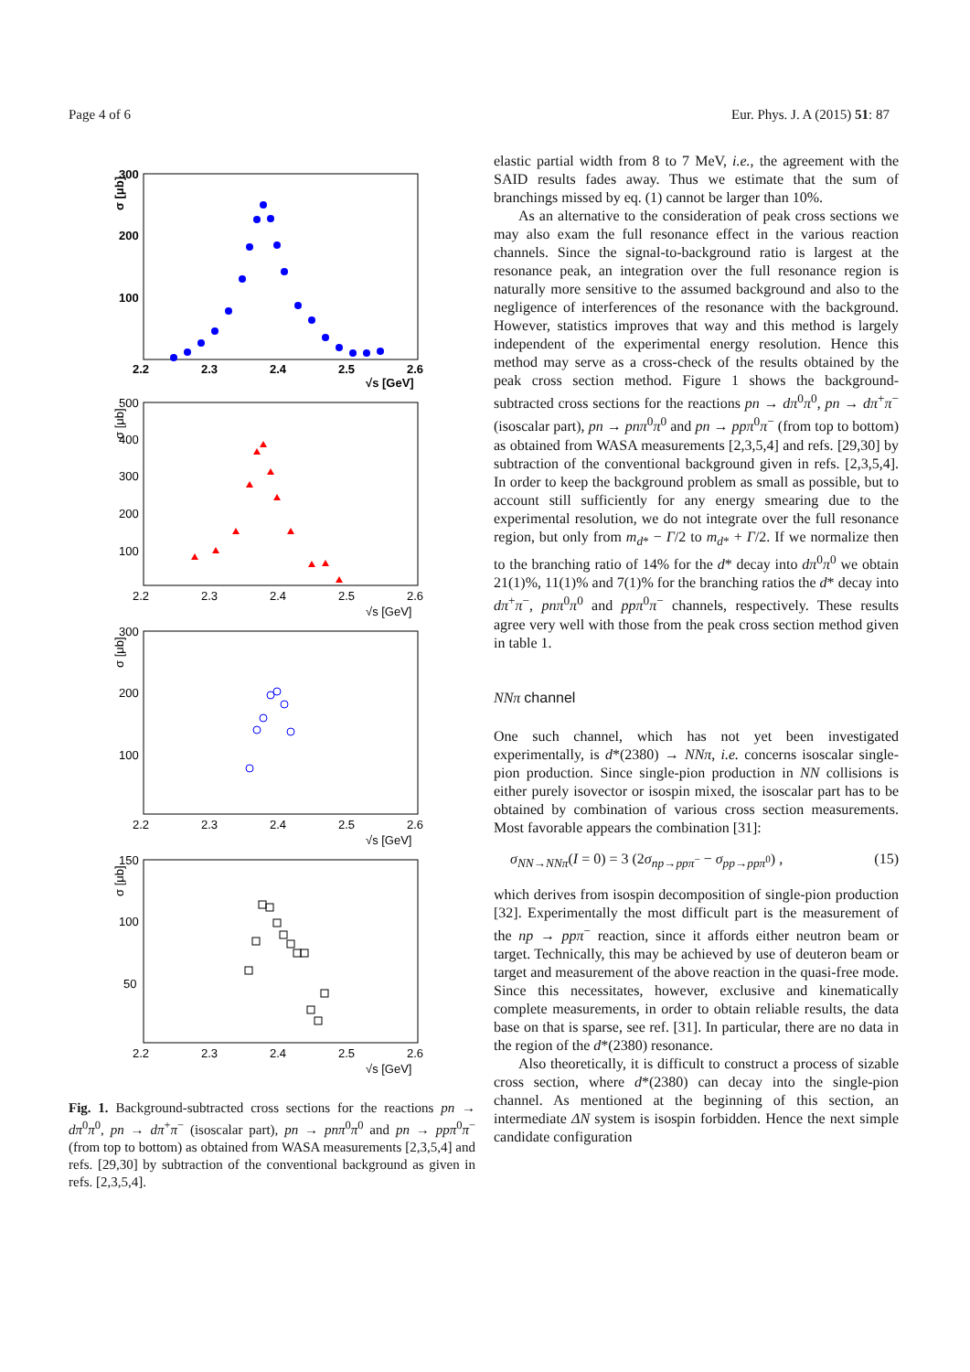Page 4 of 6 Eur. Phys. J. A (2015) 51: 87
σ [μb]
300
200
100
2.2
2.3
2.4
2.5
2.6
√s [GeV]
σ [μb]
500
400
300
200
100
2.2
2.3
2.4
2.5
2.6
√s [GeV]
σ [μb]
300
200
100
2.2
2.3
2.4
2.5
2.6
√s [GeV]
σ [μb]
150
100
50
2.2
2.3
2.4
2.5
2.6
√s [GeV]
Fig. 1. Background-subtracted cross sections for the reactions pn → dπ<sup>0</sup>π<sup>0</sup>, pn → dπ<sup>+</sup>π<sup>−</sup> (isoscalar part), pn → pnπ<sup>0</sup>π<sup>0</sup> and pn → ppπ<sup>0</sup>π<sup>−</sup> (from top to bottom) as obtained from WASA measurements [2,3,5,4] and refs. [29,30] by subtraction of the conventional background as given in refs. [2,3,5,4].
elastic partial width from 8 to 7 MeV, i.e., the agreement with the SAID results fades away. Thus we estimate that the sum of branchings missed by eq. (1) cannot be larger than 10%.
As an alternative to the consideration of peak cross sections we may also exam the full resonance effect in the various reaction channels. Since the signal-to-background ratio is largest at the resonance peak, an integration over the full resonance region is naturally more sensitive to the assumed background and also to the negligence of interferences of the resonance with the background. However, statistics improves that way and this method is largely independent of the experimental energy resolution. Hence this method may serve as a cross-check of the results obtained by the peak cross section method. Figure 1 shows the background-subtracted cross sections for the reactions pn → dπ<sup>0</sup>π<sup>0</sup>, pn → dπ<sup>+</sup>π<sup>−</sup> (isoscalar part), pn → pnπ<sup>0</sup>π<sup>0</sup> and pn → ppπ<sup>0</sup>π<sup>−</sup> (from top to bottom) as obtained from WASA measurements [2,3,5,4] and refs. [29,30] by subtraction of the conventional background given in refs. [2,3,5,4]. In order to keep the background problem as small as possible, but to account still sufficiently for any energy smearing due to the experimental resolution, we do not integrate over the full resonance region, but only from m<sub>d*</sub> − Γ/2 to m<sub>d*</sub> + Γ/2. If we normalize then to the branching ratio of 14% for the d* decay into dπ<sup>0</sup>π<sup>0</sup> we obtain 21(1)%, 11(1)% and 7(1)% for the branching ratios the d* decay into dπ<sup>+</sup>π<sup>−</sup>, pnπ<sup>0</sup>π<sup>0</sup> and ppπ<sup>0</sup>π<sup>−</sup> channels, respectively. These results agree very well with those from the peak cross section method given in table 1.
NNπ channel
One such channel, which has not yet been investigated experimentally, is d*(2380) → NNπ, i.e. concerns isoscalar single-pion production. Since single-pion production in NN collisions is either purely isovector or isospin mixed, the isoscalar part has to be obtained by combination of various cross section measurements. Most favorable appears the combination [31]:
σ<sub>NN→NNπ</sub>(I = 0) = 3 (2σ<sub>np→ppπ<sup>−</sup></sub> − σ<sub>pp→ppπ<sup>0</sup></sub>) , (15)
which derives from isospin decomposition of single-pion production [32]. Experimentally the most difficult part is the measurement of the np → ppπ<sup>−</sup> reaction, since it affords either neutron beam or target. Technically, this may be achieved by use of deuteron beam or target and measurement of the above reaction in the quasi-free mode. Since this necessitates, however, exclusive and kinematically complete measurements, in order to obtain reliable results, the data base on that is sparse, see ref. [31]. In particular, there are no data in the region of the d*(2380) resonance.
Also theoretically, it is difficult to construct a process of sizable cross section, where d*(2380) can decay into the single-pion channel. As mentioned at the beginning of this section, an intermediate ΔN system is isospin forbidden. Hence the next simple candidate configuration